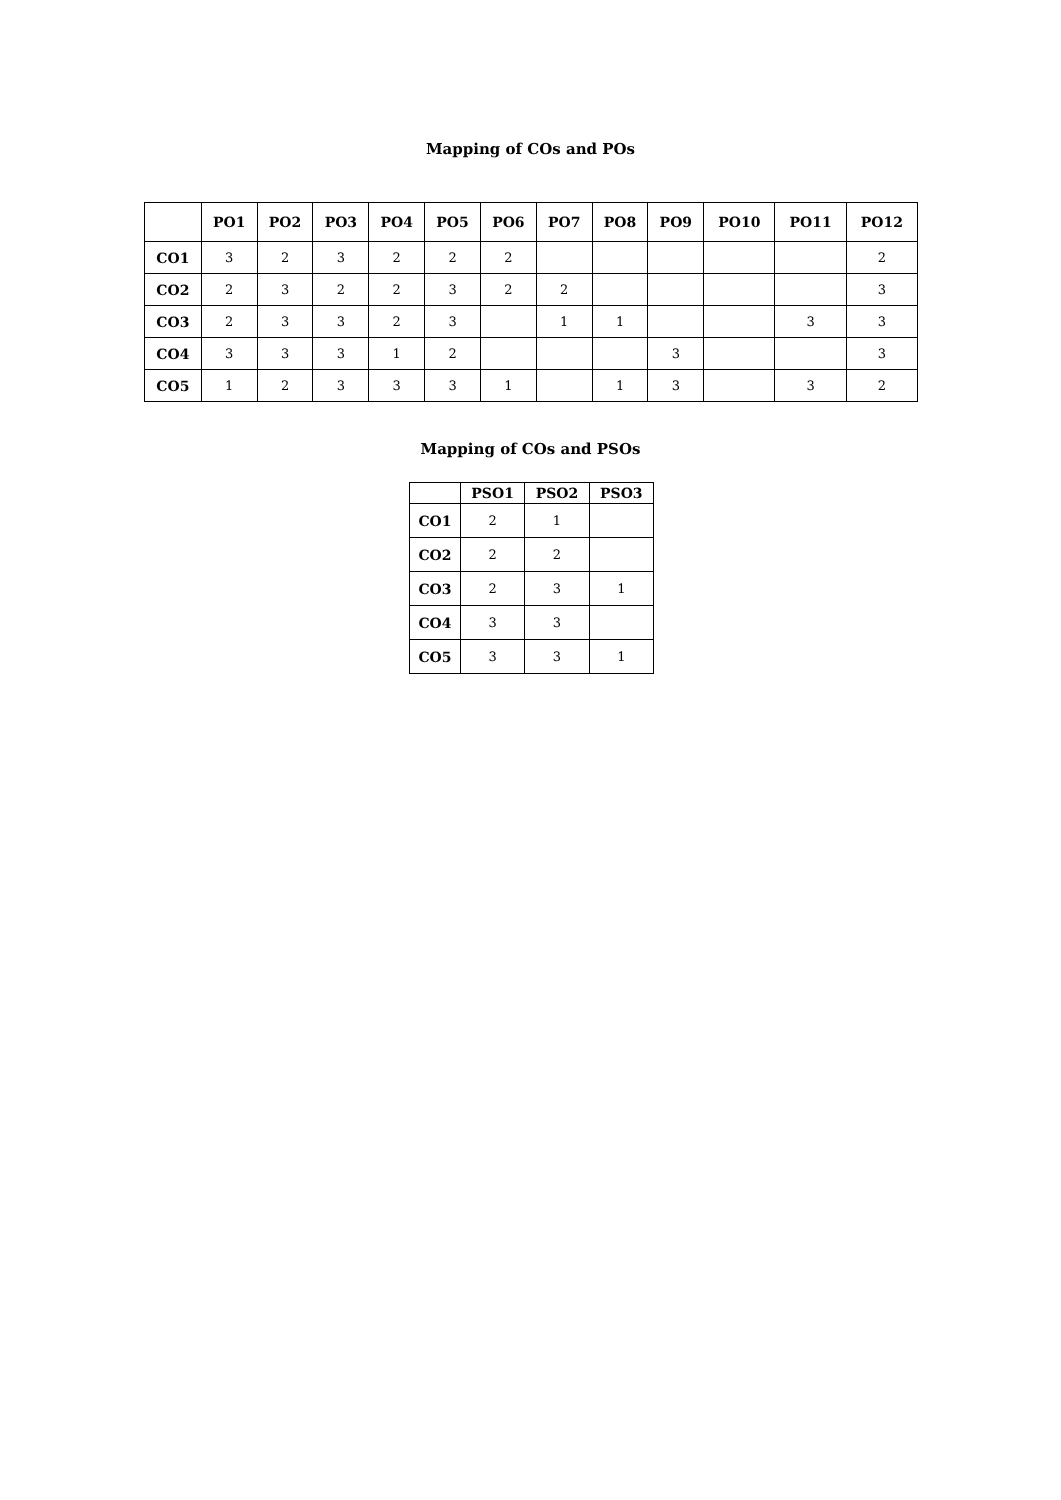Mapping of COs and POs
| | PO1 | PO2 | PO3 | PO4 | PO5 | PO6 | PO7 | PO8 | PO9 | PO10 | PO11 | PO12 |
| --- | --- | --- | --- | --- | --- | --- | --- | --- | --- | --- | --- | --- |
| CO1 | 3 | 2 | 3 | 2 | 2 | 2 | | | | | | 2 |
| CO2 | 2 | 3 | 2 | 2 | 3 | 2 | 2 | | | | | 3 |
| CO3 | 2 | 3 | 3 | 2 | 3 | | 1 | 1 | | | 3 | 3 |
| CO4 | 3 | 3 | 3 | 1 | 2 | | | | 3 | | | 3 |
| CO5 | 1 | 2 | 3 | 3 | 3 | 1 | | 1 | 3 | | 3 | 2 |
Mapping of COs and PSOs
| | PSO1 | PSO2 | PSO3 |
| --- | --- | --- | --- |
| CO1 | 2 | 1 | |
| CO2 | 2 | 2 | |
| CO3 | 2 | 3 | 1 |
| CO4 | 3 | 3 | |
| CO5 | 3 | 3 | 1 |